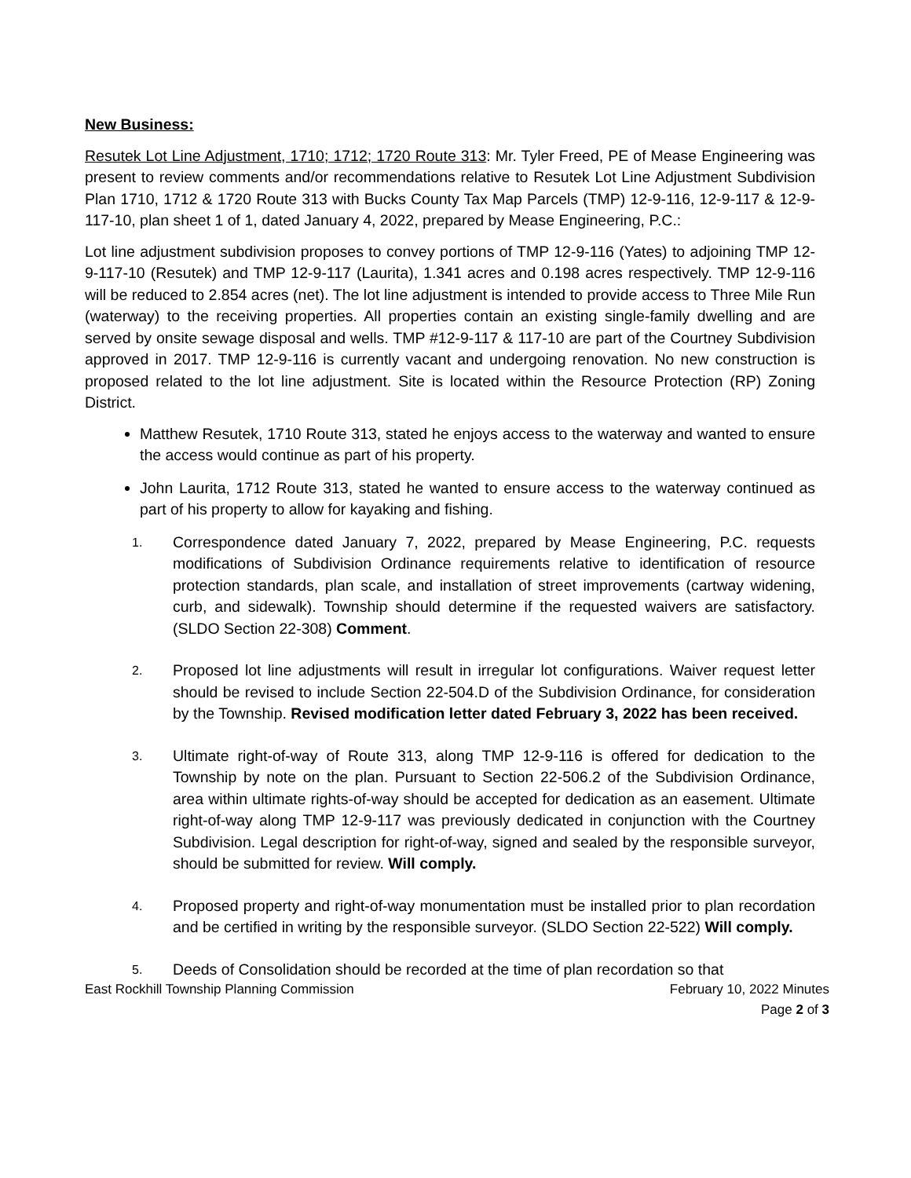New Business:
Resutek Lot Line Adjustment, 1710; 1712; 1720 Route 313: Mr. Tyler Freed, PE of Mease Engineering was present to review comments and/or recommendations relative to Resutek Lot Line Adjustment Subdivision Plan 1710, 1712 & 1720 Route 313 with Bucks County Tax Map Parcels (TMP) 12-9-116, 12-9-117 & 12-9-117-10, plan sheet 1 of 1, dated January 4, 2022, prepared by Mease Engineering, P.C.:
Lot line adjustment subdivision proposes to convey portions of TMP 12-9-116 (Yates) to adjoining TMP 12-9-117-10 (Resutek) and TMP 12-9-117 (Laurita), 1.341 acres and 0.198 acres respectively. TMP 12-9-116 will be reduced to 2.854 acres (net). The lot line adjustment is intended to provide access to Three Mile Run (waterway) to the receiving properties. All properties contain an existing single-family dwelling and are served by onsite sewage disposal and wells. TMP #12-9-117 & 117-10 are part of the Courtney Subdivision approved in 2017. TMP 12-9-116 is currently vacant and undergoing renovation. No new construction is proposed related to the lot line adjustment. Site is located within the Resource Protection (RP) Zoning District.
Matthew Resutek, 1710 Route 313, stated he enjoys access to the waterway and wanted to ensure the access would continue as part of his property.
John Laurita, 1712 Route 313, stated he wanted to ensure access to the waterway continued as part of his property to allow for kayaking and fishing.
1.
Correspondence dated January 7, 2022, prepared by Mease Engineering, P.C. requests modifications of Subdivision Ordinance requirements relative to identification of resource protection standards, plan scale, and installation of street improvements (cartway widening, curb, and sidewalk). Township should determine if the requested waivers are satisfactory. (SLDO Section 22-308) Comment.
2.
Proposed lot line adjustments will result in irregular lot configurations. Waiver request letter should be revised to include Section 22-504.D of the Subdivision Ordinance, for consideration by the Township. Revised modification letter dated February 3, 2022 has been received.
3.
Ultimate right-of-way of Route 313, along TMP 12-9-116 is offered for dedication to the Township by note on the plan. Pursuant to Section 22-506.2 of the Subdivision Ordinance, area within ultimate rights-of-way should be accepted for dedication as an easement. Ultimate right-of-way along TMP 12-9-117 was previously dedicated in conjunction with the Courtney Subdivision. Legal description for right-of-way, signed and sealed by the responsible surveyor, should be submitted for review. Will comply.
4.
Proposed property and right-of-way monumentation must be installed prior to plan recordation and be certified in writing by the responsible surveyor. (SLDO Section 22-522) Will comply.
5.
Deeds of Consolidation should be recorded at the time of plan recordation so that
East Rockhill Township Planning Commission February 10, 2022 Minutes
Page 2 of 3